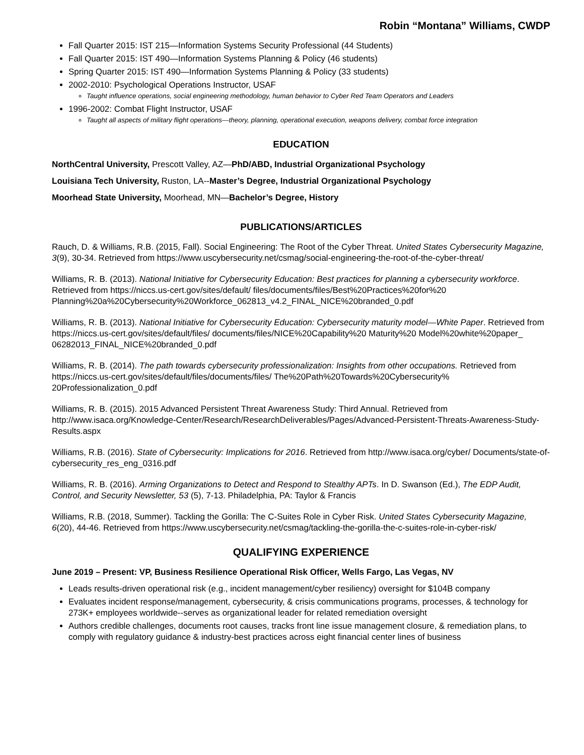Robin “Montana” Williams, CWDP
Fall Quarter 2015: IST 215—Information Systems Security Professional (44 Students)
Fall Quarter 2015: IST 490—Information Systems Planning & Policy (46 students)
Spring Quarter 2015: IST 490—Information Systems Planning & Policy (33 students)
2002-2010: Psychological Operations Instructor, USAF
Taught influence operations, social engineering methodology, human behavior to Cyber Red Team Operators and Leaders
1996-2002: Combat Flight Instructor, USAF
Taught all aspects of military flight operations—theory, planning, operational execution, weapons delivery, combat force integration
EDUCATION
NorthCentral University, Prescott Valley, AZ—PhD/ABD, Industrial Organizational Psychology
Louisiana Tech University, Ruston, LA--Master’s Degree, Industrial Organizational Psychology
Moorhead State University, Moorhead, MN—Bachelor’s Degree, History
PUBLICATIONS/ARTICLES
Rauch, D. & Williams, R.B. (2015, Fall). Social Engineering: The Root of the Cyber Threat. United States Cybersecurity Magazine, 3(9), 30-34. Retrieved from https://www.uscybersecurity.net/csmag/social-engineering-the-root-of-the-cyber-threat/
Williams, R. B. (2013). National Initiative for Cybersecurity Education: Best practices for planning a cybersecurity workforce. Retrieved from https://niccs.us-cert.gov/sites/default/ files/documents/files/Best%20Practices%20for%20 Planning%20a%20Cybersecurity%20Workforce_062813_v4.2_FINAL_NICE%20branded_0.pdf
Williams, R. B. (2013). National Initiative for Cybersecurity Education: Cybersecurity maturity model—White Paper. Retrieved from https://niccs.us-cert.gov/sites/default/files/ documents/files/NICE%20Capability%20 Maturity%20 Model%20white%20paper_ 06282013_FINAL_NICE%20branded_0.pdf
Williams, R. B. (2014). The path towards cybersecurity professionalization: Insights from other occupations. Retrieved from https://niccs.us-cert.gov/sites/default/files/documents/files/ The%20Path%20Towards%20Cybersecurity% 20Professionalization_0.pdf
Williams, R. B. (2015). 2015 Advanced Persistent Threat Awareness Study: Third Annual. Retrieved from http://www.isaca.org/Knowledge-Center/Research/ResearchDeliverables/Pages/Advanced-Persistent-Threats-Awareness-Study-Results.aspx
Williams, R.B. (2016). State of Cybersecurity: Implications for 2016. Retrieved from http://www.isaca.org/cyber/ Documents/state-of-cybersecurity_res_eng_0316.pdf
Williams, R. B. (2016). Arming Organizations to Detect and Respond to Stealthy APTs. In D. Swanson (Ed.), The EDP Audit, Control, and Security Newsletter, 53 (5), 7-13. Philadelphia, PA: Taylor & Francis
Williams, R.B. (2018, Summer). Tackling the Gorilla: The C-Suites Role in Cyber Risk. United States Cybersecurity Magazine, 6(20), 44-46. Retrieved from https://www.uscybersecurity.net/csmag/tackling-the-gorilla-the-c-suites-role-in-cyber-risk/
QUALIFYING EXPERIENCE
June 2019 – Present: VP, Business Resilience Operational Risk Officer, Wells Fargo, Las Vegas, NV
Leads results-driven operational risk (e.g., incident management/cyber resiliency) oversight for $104B company
Evaluates incident response/management, cybersecurity, & crisis communications programs, processes, & technology for 273K+ employees worldwide--serves as organizational leader for related remediation oversight
Authors credible challenges, documents root causes, tracks front line issue management closure, & remediation plans, to comply with regulatory guidance & industry-best practices across eight financial center lines of business